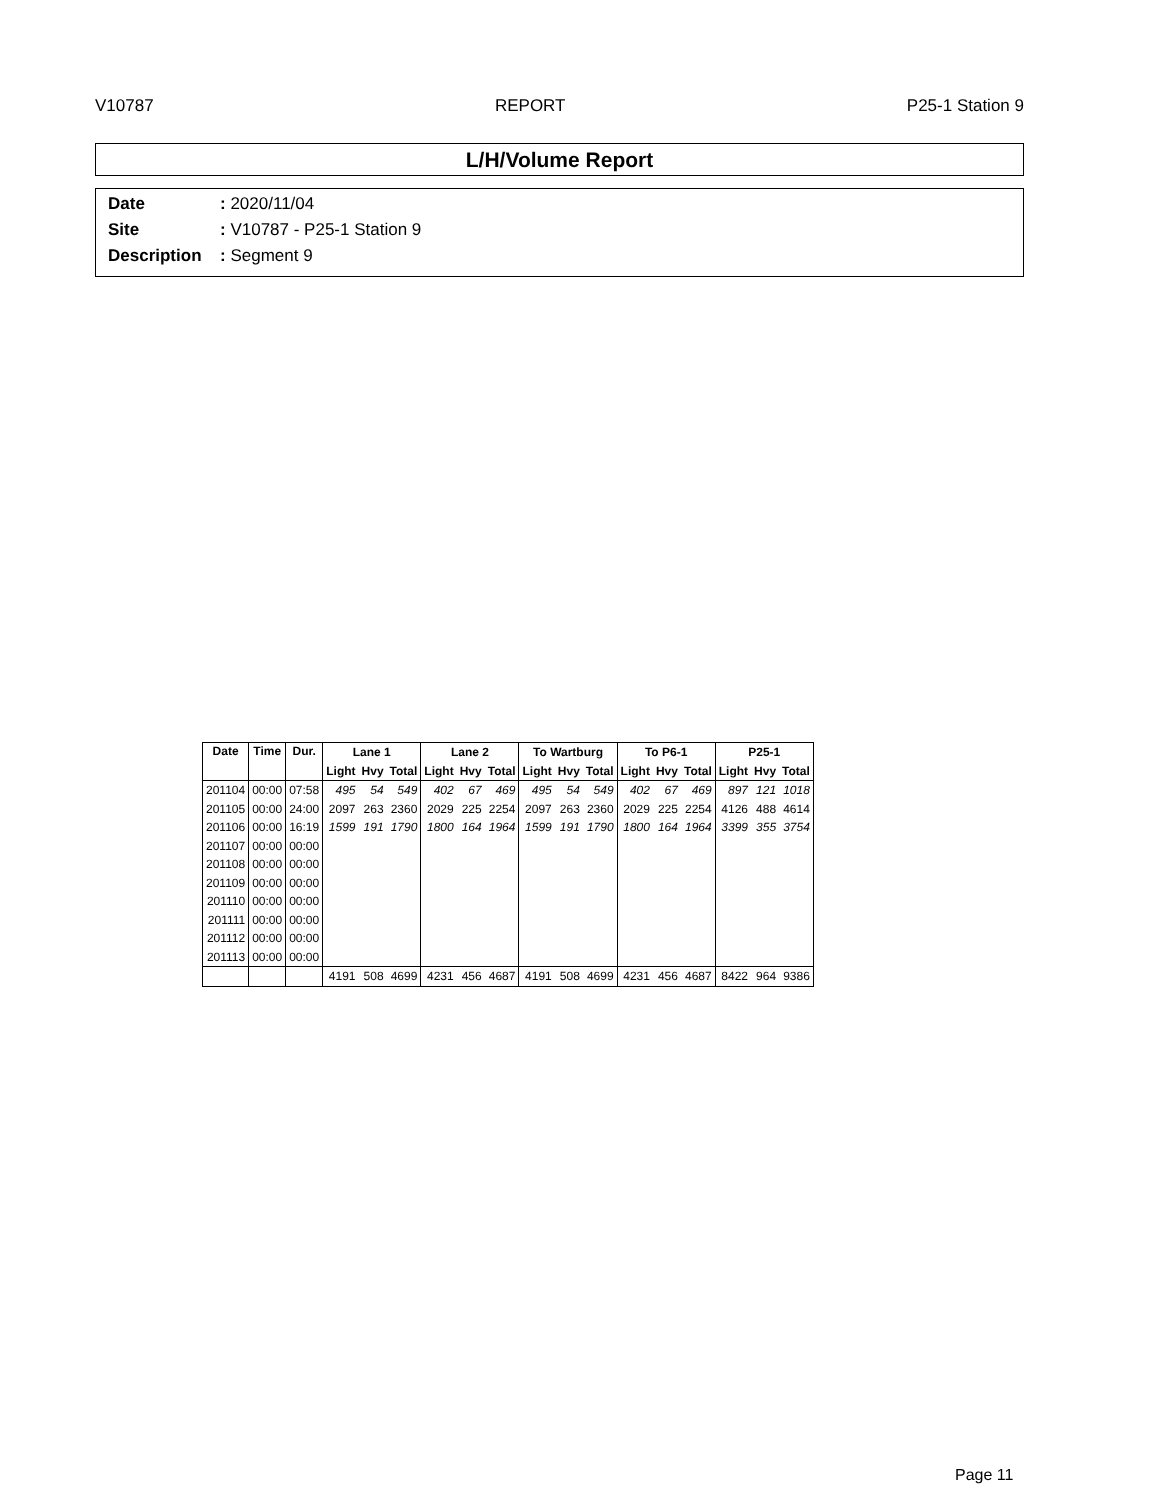V10787 REPORT P25-1 Station 9
L/H/Volume Report
Date: 2020/11/04
Site: V10787 - P25-1 Station 9
Description: Segment 9
| Date | Time | Dur. | Lane 1 | | | Lane 2 | | | To Wartburg | | | To P6-1 | | | P25-1 | | |
| --- | --- | --- | --- | --- | --- | --- | --- | --- | --- | --- | --- | --- | --- | --- | --- | --- | --- |
| | | | Light | Hvy | Total | Light | Hvy | Total | Light | Hvy | Total | Light | Hvy | Total | Light | Hvy | Total |
| 201104 | 00:00 | 07:58 | 495 | 54 | 549 | 402 | 67 | 469 | 495 | 54 | 549 | 402 | 67 | 469 | 897 | 121 | 1018 |
| 201105 | 00:00 | 24:00 | 2097 | 263 | 2360 | 2029 | 225 | 2254 | 2097 | 263 | 2360 | 2029 | 225 | 2254 | 4126 | 488 | 4614 |
| 201106 | 00:00 | 16:19 | 1599 | 191 | 1790 | 1800 | 164 | 1964 | 1599 | 191 | 1790 | 1800 | 164 | 1964 | 3399 | 355 | 3754 |
| 201107 | 00:00 | 00:00 | | | | | | | | | | | | | | | |
| 201108 | 00:00 | 00:00 | | | | | | | | | | | | | | | |
| 201109 | 00:00 | 00:00 | | | | | | | | | | | | | | | |
| 201110 | 00:00 | 00:00 | | | | | | | | | | | | | | | |
| 201111 | 00:00 | 00:00 | | | | | | | | | | | | | | | |
| 201112 | 00:00 | 00:00 | | | | | | | | | | | | | | | |
| 201113 | 00:00 | 00:00 | | | | | | | | | | | | | | | |
| | | | 4191 | 508 | 4699 | 4231 | 456 | 4687 | 4191 | 508 | 4699 | 4231 | 456 | 4687 | 8422 | 964 | 9386 |
Page 11